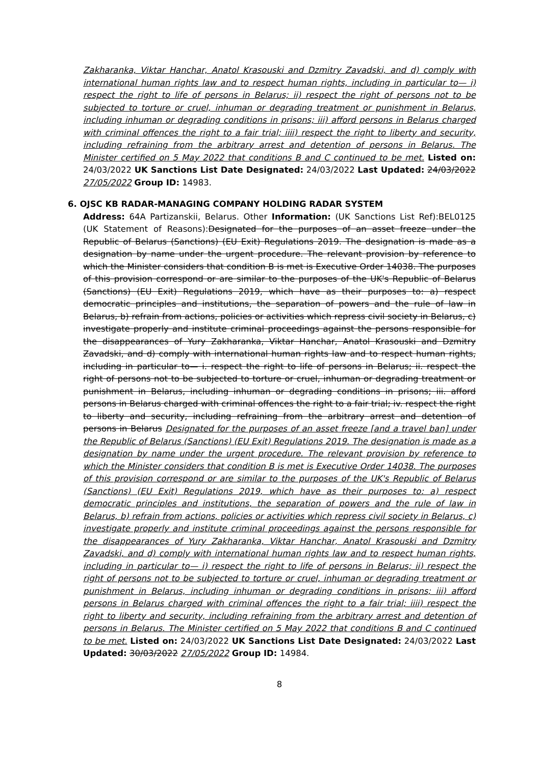Zakharanka, Viktar Hanchar, Anatol Krasouski and Dzmitry Zavadski, and d) comply with international human rights law and to respect human rights, including in particular to— i) respect the right to life of persons in Belarus; ii) respect the right of persons not to be subjected to torture or cruel, inhuman or degrading treatment or punishment in Belarus, including inhuman or degrading conditions in prisons; iii) afford persons in Belarus charged with criminal offences the right to a fair trial; iiii) respect the right to liberty and security, including refraining from the arbitrary arrest and detention of persons in Belarus. The Minister certified on 5 May 2022 that conditions B and C continued to be met. Listed on: 24/03/2022 UK Sanctions List Date Designated: 24/03/2022 Last Updated: 24/03/2022 27/05/2022 Group ID: 14983.
6. OJSC KB RADAR-MANAGING COMPANY HOLDING RADAR SYSTEM
Address: 64A Partizanskii, Belarus. Other Information: (UK Sanctions List Ref):BEL0125 (UK Statement of Reasons):Designated for the purposes of an asset freeze under the Republic of Belarus (Sanctions) (EU Exit) Regulations 2019. The designation is made as a designation by name under the urgent procedure. The relevant provision by reference to which the Minister considers that condition B is met is Executive Order 14038. The purposes of this provision correspond or are similar to the purposes of the UK's Republic of Belarus (Sanctions) (EU Exit) Regulations 2019, which have as their purposes to: a) respect democratic principles and institutions, the separation of powers and the rule of law in Belarus, b) refrain from actions, policies or activities which repress civil society in Belarus, c) investigate properly and institute criminal proceedings against the persons responsible for the disappearances of Yury Zakharanka, Viktar Hanchar, Anatol Krasouski and Dzmitry Zavadski, and d) comply with international human rights law and to respect human rights, including in particular to— i. respect the right to life of persons in Belarus; ii. respect the right of persons not to be subjected to torture or cruel, inhuman or degrading treatment or punishment in Belarus, including inhuman or degrading conditions in prisons; iii. afford persons in Belarus charged with criminal offences the right to a fair trial; iv. respect the right to liberty and security, including refraining from the arbitrary arrest and detention of persons in Belarus Designated for the purposes of an asset freeze [and a travel ban] under the Republic of Belarus (Sanctions) (EU Exit) Regulations 2019. The designation is made as a designation by name under the urgent procedure. The relevant provision by reference to which the Minister considers that condition B is met is Executive Order 14038. The purposes of this provision correspond or are similar to the purposes of the UK's Republic of Belarus (Sanctions) (EU Exit) Regulations 2019, which have as their purposes to: a) respect democratic principles and institutions, the separation of powers and the rule of law in Belarus, b) refrain from actions, policies or activities which repress civil society in Belarus, c) investigate properly and institute criminal proceedings against the persons responsible for the disappearances of Yury Zakharanka, Viktar Hanchar, Anatol Krasouski and Dzmitry Zavadski, and d) comply with international human rights law and to respect human rights, including in particular to— i) respect the right to life of persons in Belarus; ii) respect the right of persons not to be subjected to torture or cruel, inhuman or degrading treatment or punishment in Belarus, including inhuman or degrading conditions in prisons; iii) afford persons in Belarus charged with criminal offences the right to a fair trial; iiii) respect the right to liberty and security, including refraining from the arbitrary arrest and detention of persons in Belarus. The Minister certified on 5 May 2022 that conditions B and C continued to be met. Listed on: 24/03/2022 UK Sanctions List Date Designated: 24/03/2022 Last Updated: 30/03/2022 27/05/2022 Group ID: 14984.
8